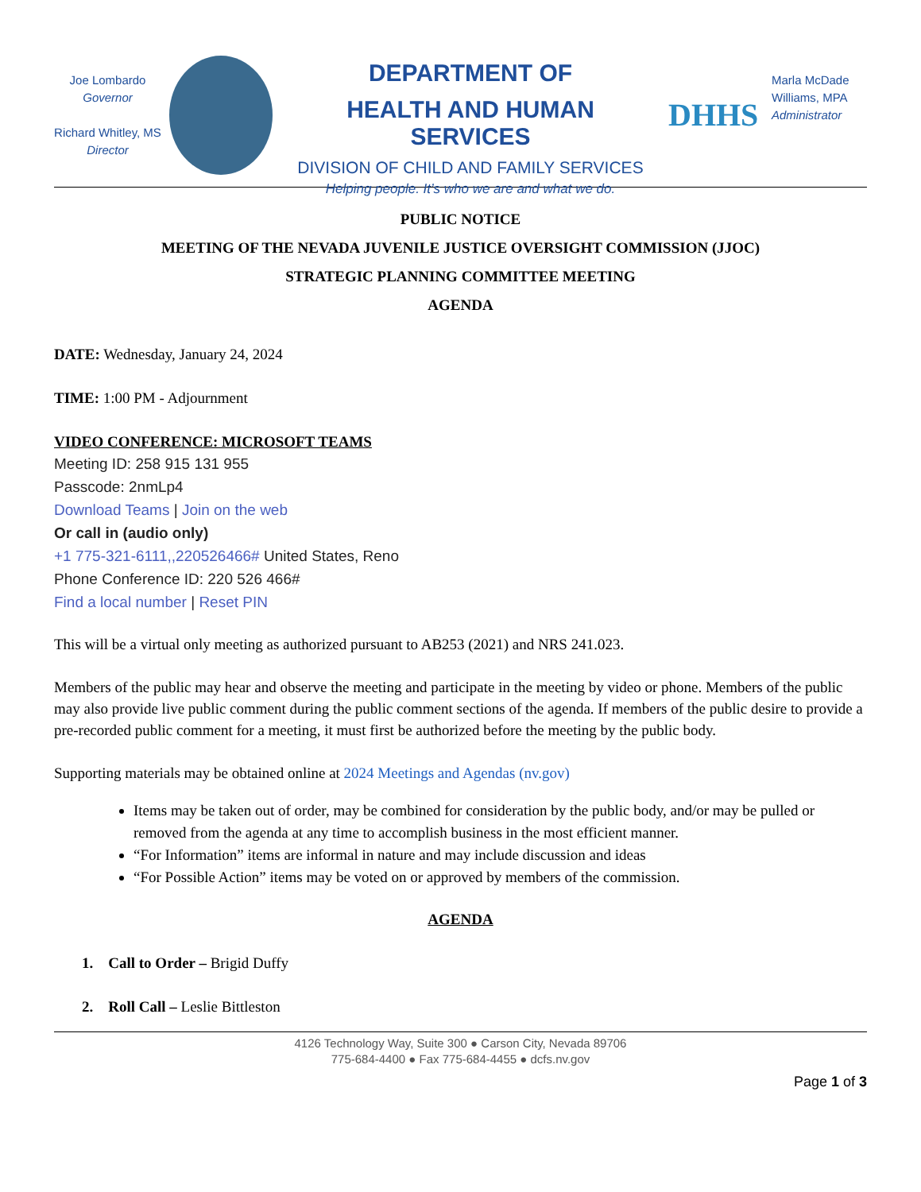Joe Lombardo
Governor
Richard Whitley, MS
Director
DEPARTMENT OF
HEALTH AND HUMAN SERVICES
DIVISION OF CHILD AND FAMILY SERVICES
Helping people. It’s who we are and what we do.
DHHS
Marla McDade Williams, MPA
Administrator
PUBLIC NOTICE
MEETING OF THE NEVADA JUVENILE JUSTICE OVERSIGHT COMMISSION (JJOC)
STRATEGIC PLANNING COMMITTEE MEETING
AGENDA
DATE: Wednesday, January 24, 2024
TIME: 1:00 PM - Adjournment
VIDEO CONFERENCE: MICROSOFT TEAMS
Meeting ID: 258 915 131 955
Passcode: 2nmLp4
Download Teams | Join on the web
Or call in (audio only)
+1 775-321-6111,,220526466# United States, Reno
Phone Conference ID: 220 526 466#
Find a local number | Reset PIN
This will be a virtual only meeting as authorized pursuant to AB253 (2021) and NRS 241.023.
Members of the public may hear and observe the meeting and participate in the meeting by video or phone. Members of the public may also provide live public comment during the public comment sections of the agenda. If members of the public desire to provide a pre-recorded public comment for a meeting, it must first be authorized before the meeting by the public body.
Supporting materials may be obtained online at 2024 Meetings and Agendas (nv.gov)
Items may be taken out of order, may be combined for consideration by the public body, and/or may be pulled or removed from the agenda at any time to accomplish business in the most efficient manner.
“For Information” items are informal in nature and may include discussion and ideas
“For Possible Action” items may be voted on or approved by members of the commission.
AGENDA
1. Call to Order – Brigid Duffy
2. Roll Call – Leslie Bittleston
4126 Technology Way, Suite 300 ● Carson City, Nevada 89706
775-684-4400 ● Fax 775-684-4455 ● dcfs.nv.gov
Page 1 of 3